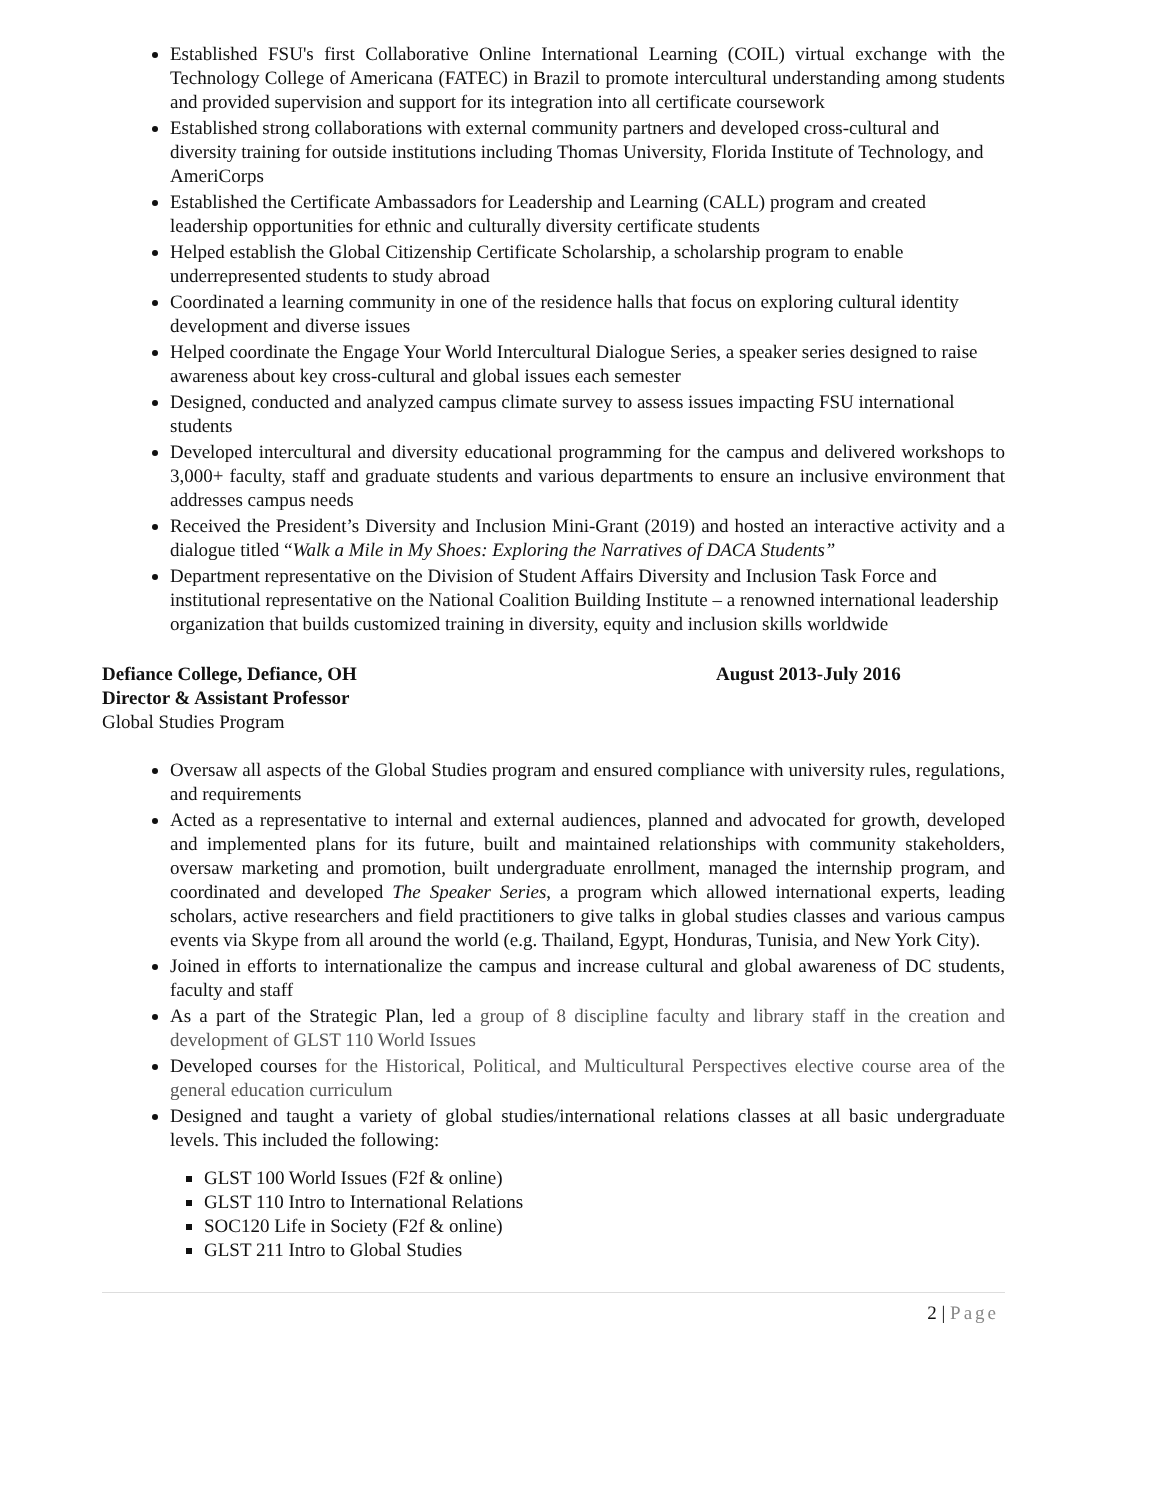Established FSU's first Collaborative Online International Learning (COIL) virtual exchange with the Technology College of Americana (FATEC) in Brazil to promote intercultural understanding among students and provided supervision and support for its integration into all certificate coursework
Established strong collaborations with external community partners and developed cross-cultural and diversity training for outside institutions including Thomas University, Florida Institute of Technology, and AmeriCorps
Established the Certificate Ambassadors for Leadership and Learning (CALL) program and created leadership opportunities for ethnic and culturally diversity certificate students
Helped establish the Global Citizenship Certificate Scholarship, a scholarship program to enable underrepresented students to study abroad
Coordinated a learning community in one of the residence halls that focus on exploring cultural identity development and diverse issues
Helped coordinate the Engage Your World Intercultural Dialogue Series, a speaker series designed to raise awareness about key cross-cultural and global issues each semester
Designed, conducted and analyzed campus climate survey to assess issues impacting FSU international students
Developed intercultural and diversity educational programming for the campus and delivered workshops to 3,000+ faculty, staff and graduate students and various departments to ensure an inclusive environment that addresses campus needs
Received the President’s Diversity and Inclusion Mini-Grant (2019) and hosted an interactive activity and a dialogue titled “Walk a Mile in My Shoes: Exploring the Narratives of DACA Students”
Department representative on the Division of Student Affairs Diversity and Inclusion Task Force and institutional representative on the National Coalition Building Institute – a renowned international leadership organization that builds customized training in diversity, equity and inclusion skills worldwide
Defiance College, Defiance, OH August 2013-July 2016
Director & Assistant Professor
Global Studies Program
Oversaw all aspects of the Global Studies program and ensured compliance with university rules, regulations, and requirements
Acted as a representative to internal and external audiences, planned and advocated for growth, developed and implemented plans for its future, built and maintained relationships with community stakeholders, oversaw marketing and promotion, built undergraduate enrollment, managed the internship program, and coordinated and developed The Speaker Series, a program which allowed international experts, leading scholars, active researchers and field practitioners to give talks in global studies classes and various campus events via Skype from all around the world (e.g. Thailand, Egypt, Honduras, Tunisia, and New York City).
Joined in efforts to internationalize the campus and increase cultural and global awareness of DC students, faculty and staff
As a part of the Strategic Plan, led a group of 8 discipline faculty and library staff in the creation and development of GLST 110 World Issues
Developed courses for the Historical, Political, and Multicultural Perspectives elective course area of the general education curriculum
Designed and taught a variety of global studies/international relations classes at all basic undergraduate levels. This included the following:
GLST 100 World Issues (F2f & online)
GLST 110 Intro to International Relations
SOC120 Life in Society (F2f & online)
GLST 211 Intro to Global Studies
2 | Page